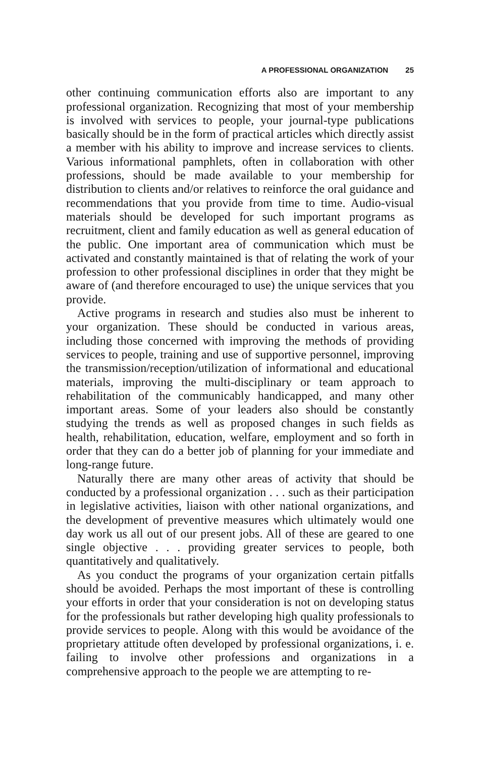A PROFESSIONAL ORGANIZATION 25
other continuing communication efforts also are important to any professional organization. Recognizing that most of your membership is involved with services to people, your journal-type publications basically should be in the form of practical articles which directly assist a member with his ability to improve and increase services to clients. Various informational pamphlets, often in collaboration with other professions, should be made available to your membership for distribution to clients and/or relatives to reinforce the oral guidance and recommendations that you provide from time to time. Audio-visual materials should be developed for such important programs as recruitment, client and family education as well as general education of the public. One important area of communication which must be activated and constantly maintained is that of relating the work of your profession to other professional disciplines in order that they might be aware of (and therefore encouraged to use) the unique services that you provide.
Active programs in research and studies also must be inherent to your organization. These should be conducted in various areas, including those concerned with improving the methods of providing services to people, training and use of supportive personnel, improving the transmission/reception/utilization of informational and educational materials, improving the multi-disciplinary or team approach to rehabilitation of the communicably handicapped, and many other important areas. Some of your leaders also should be constantly studying the trends as well as proposed changes in such fields as health, rehabilitation, education, welfare, employment and so forth in order that they can do a better job of planning for your immediate and long-range future.
Naturally there are many other areas of activity that should be conducted by a professional organization . . . such as their participation in legislative activities, liaison with other national organizations, and the development of preventive measures which ultimately would one day work us all out of our present jobs. All of these are geared to one single objective . . . providing greater services to people, both quantitatively and qualitatively.
As you conduct the programs of your organization certain pitfalls should be avoided. Perhaps the most important of these is controlling your efforts in order that your consideration is not on developing status for the professionals but rather developing high quality professionals to provide services to people. Along with this would be avoidance of the proprietary attitude often developed by professional organizations, i. e. failing to involve other professions and organizations in a comprehensive approach to the people we are attempting to re-